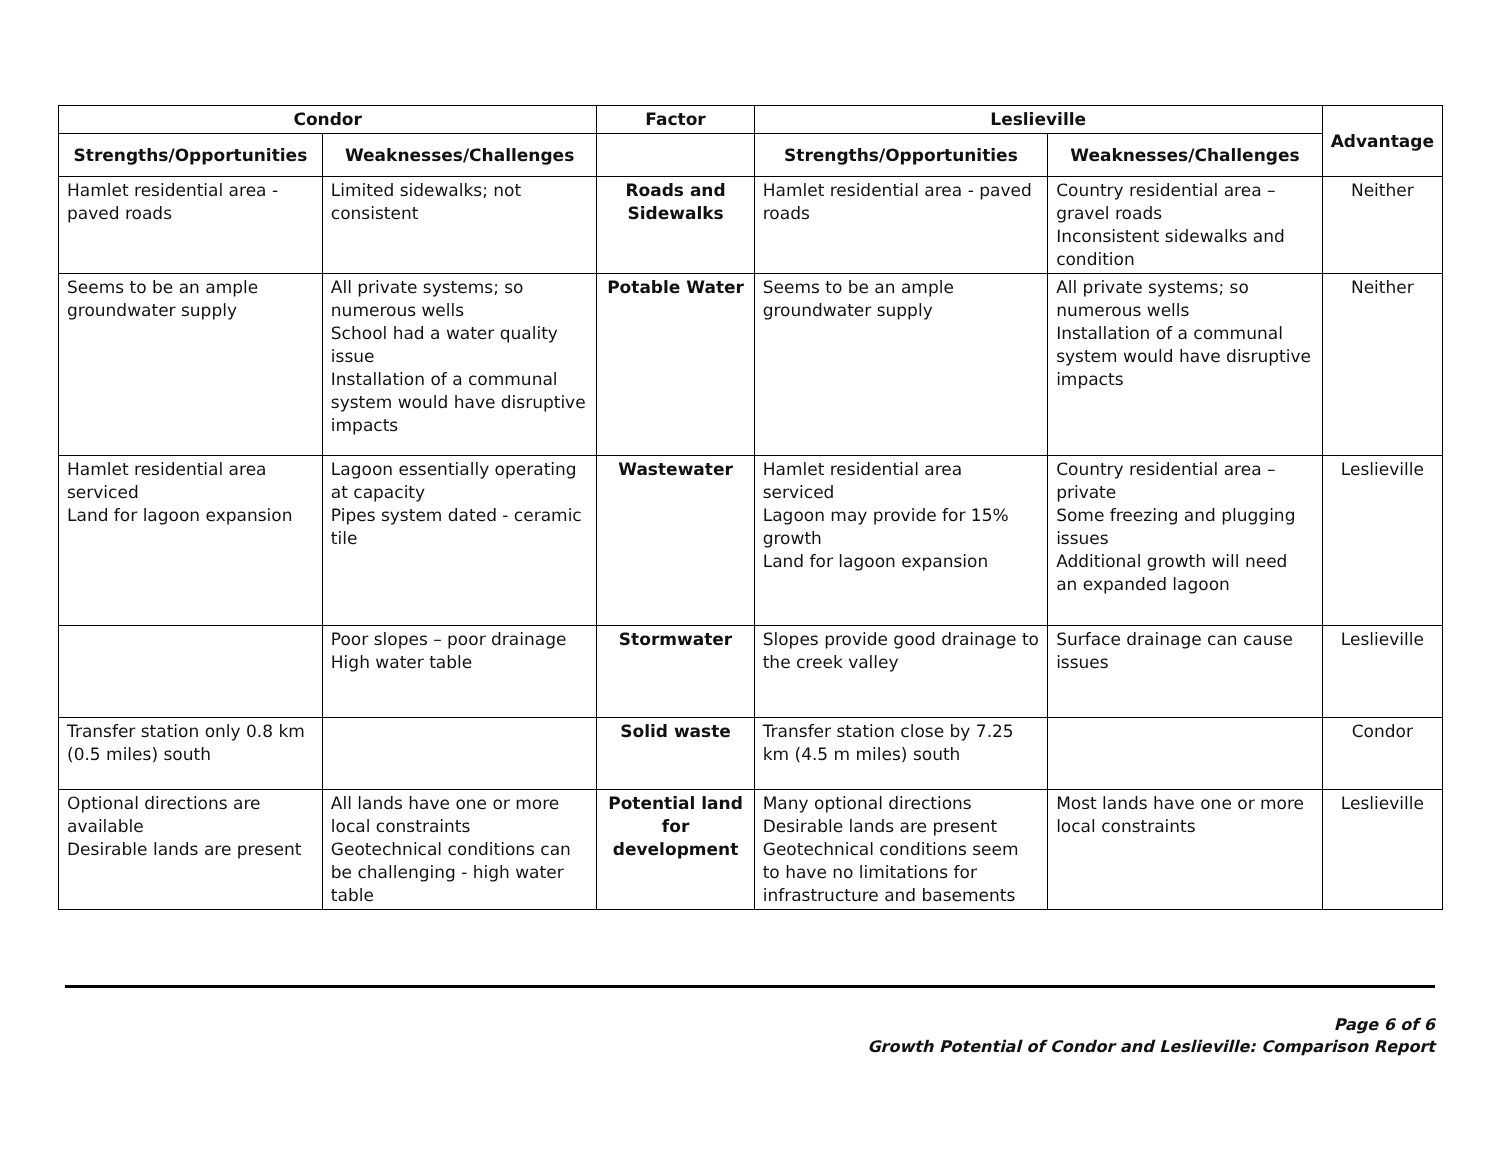| Condor | | Factor | Leslieville | | Advantage |
| --- | --- | --- | --- | --- | --- |
| Strengths/Opportunities | Weaknesses/Challenges | | Strengths/Opportunities | Weaknesses/Challenges | |
| Hamlet residential area - paved roads | Limited sidewalks; not consistent | Roads and Sidewalks | Hamlet residential area - paved roads | Country residential area – gravel roads Inconsistent sidewalks and condition | Neither |
| Seems to be an ample groundwater supply | All private systems; so numerous wells School had a water quality issue Installation of a communal system would have disruptive impacts | Potable Water | Seems to be an ample groundwater supply | All private systems; so numerous wells Installation of a communal system would have disruptive impacts | Neither |
| Hamlet residential area serviced Land for lagoon expansion | Lagoon essentially operating at capacity Pipes system dated - ceramic tile | Wastewater | Hamlet residential area serviced Lagoon may provide for 15% growth Land for lagoon expansion | Country residential area – private Some freezing and plugging issues Additional growth will need an expanded lagoon | Leslieville |
| | Poor slopes – poor drainage High water table | Stormwater | Slopes provide good drainage to the creek valley | Surface drainage can cause issues | Leslieville |
| Transfer station only 0.8 km (0.5 miles) south | | Solid waste | Transfer station close by 7.25 km (4.5 m miles) south | | Condor |
| Optional directions are available Desirable lands are present | All lands have one or more local constraints Geotechnical conditions can be challenging - high water table | Potential land for development | Many optional directions Desirable lands are present Geotechnical conditions seem to have no limitations for infrastructure and basements | Most lands have one or more local constraints | Leslieville |
Page 6 of 6
Growth Potential of Condor and Leslieville: Comparison Report